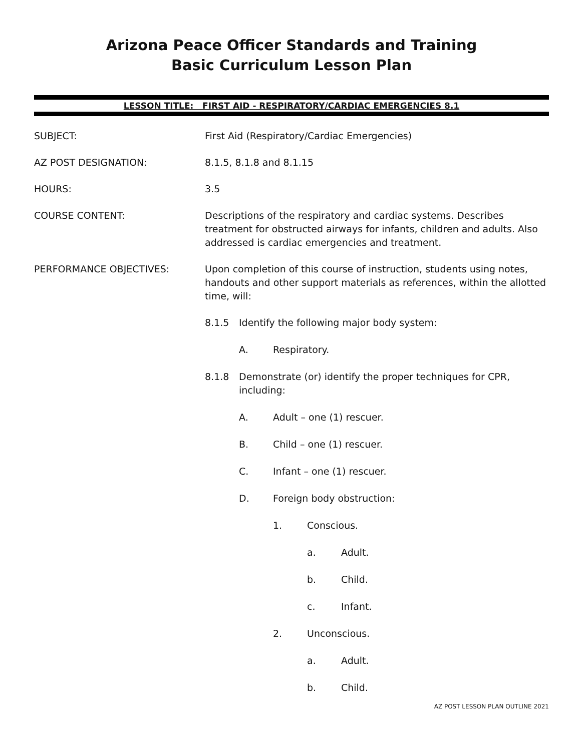Arizona Peace Officer Standards and Training
Basic Curriculum Lesson Plan
LESSON TITLE: FIRST AID - RESPIRATORY/CARDIAC EMERGENCIES 8.1
SUBJECT: First Aid (Respiratory/Cardiac Emergencies)
AZ POST DESIGNATION: 8.1.5, 8.1.8 and 8.1.15
HOURS: 3.5
COURSE CONTENT: Descriptions of the respiratory and cardiac systems. Describes treatment for obstructed airways for infants, children and adults. Also addressed is cardiac emergencies and treatment.
PERFORMANCE OBJECTIVES: Upon completion of this course of instruction, students using notes, handouts and other support materials as references, within the allotted time, will:
8.1.5 Identify the following major body system:
A. Respiratory.
8.1.8 Demonstrate (or) identify the proper techniques for CPR, including:
A. Adult – one (1) rescuer.
B. Child – one (1) rescuer.
C. Infant – one (1) rescuer.
D. Foreign body obstruction:
1. Conscious.
a. Adult.
b. Child.
c. Infant.
2. Unconscious.
a. Adult.
b. Child.
AZ POST LESSON PLAN OUTLINE 2021